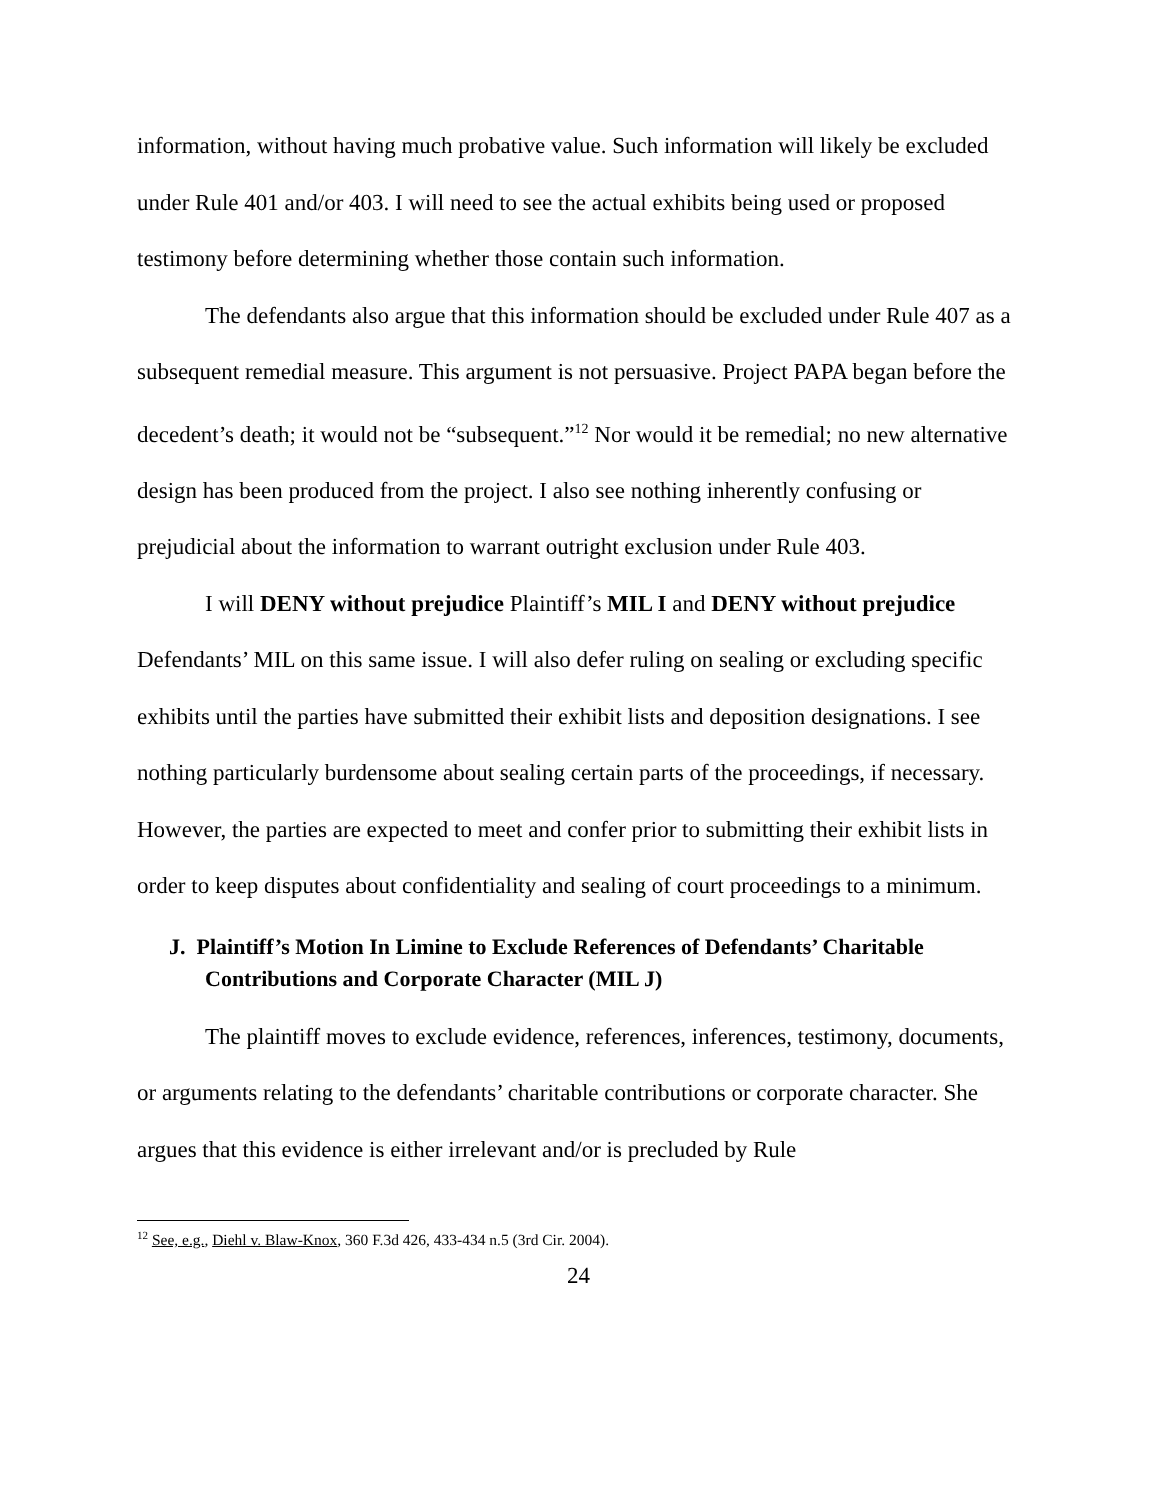information, without having much probative value. Such information will likely be excluded under Rule 401 and/or 403. I will need to see the actual exhibits being used or proposed testimony before determining whether those contain such information.
The defendants also argue that this information should be excluded under Rule 407 as a subsequent remedial measure. This argument is not persuasive. Project PAPA began before the decedent’s death; it would not be “subsequent.”<sup>12</sup> Nor would it be remedial; no new alternative design has been produced from the project. I also see nothing inherently confusing or prejudicial about the information to warrant outright exclusion under Rule 403.
I will DENY without prejudice Plaintiff’s MIL I and DENY without prejudice Defendants’ MIL on this same issue. I will also defer ruling on sealing or excluding specific exhibits until the parties have submitted their exhibit lists and deposition designations. I see nothing particularly burdensome about sealing certain parts of the proceedings, if necessary. However, the parties are expected to meet and confer prior to submitting their exhibit lists in order to keep disputes about confidentiality and sealing of court proceedings to a minimum.
J. Plaintiff’s Motion In Limine to Exclude References of Defendants’ Charitable Contributions and Corporate Character (MIL J)
The plaintiff moves to exclude evidence, references, inferences, testimony, documents, or arguments relating to the defendants’ charitable contributions or corporate character. She argues that this evidence is either irrelevant and/or is precluded by Rule
<sup>12</sup> See, e.g., Diehl v. Blaw-Knox, 360 F.3d 426, 433-434 n.5 (3rd Cir. 2004).
24